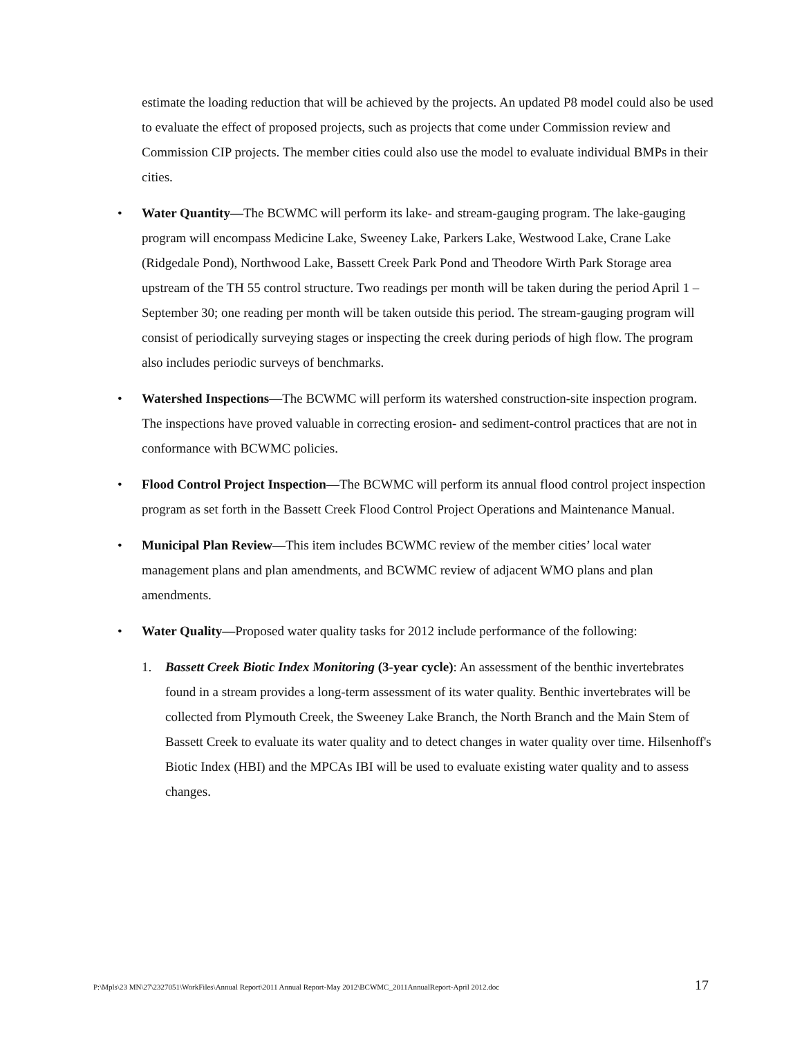estimate the loading reduction that will be achieved by the projects. An updated P8 model could also be used to evaluate the effect of proposed projects, such as projects that come under Commission review and Commission CIP projects. The member cities could also use the model to evaluate individual BMPs in their cities.
• Water Quantity—The BCWMC will perform its lake- and stream-gauging program. The lake-gauging program will encompass Medicine Lake, Sweeney Lake, Parkers Lake, Westwood Lake, Crane Lake (Ridgedale Pond), Northwood Lake, Bassett Creek Park Pond and Theodore Wirth Park Storage area upstream of the TH 55 control structure. Two readings per month will be taken during the period April 1 – September 30; one reading per month will be taken outside this period. The stream-gauging program will consist of periodically surveying stages or inspecting the creek during periods of high flow. The program also includes periodic surveys of benchmarks.
• Watershed Inspections—The BCWMC will perform its watershed construction-site inspection program. The inspections have proved valuable in correcting erosion- and sediment-control practices that are not in conformance with BCWMC policies.
• Flood Control Project Inspection—The BCWMC will perform its annual flood control project inspection program as set forth in the Bassett Creek Flood Control Project Operations and Maintenance Manual.
• Municipal Plan Review—This item includes BCWMC review of the member cities’ local water management plans and plan amendments, and BCWMC review of adjacent WMO plans and plan amendments.
• Water Quality—Proposed water quality tasks for 2012 include performance of the following:
1. Bassett Creek Biotic Index Monitoring (3-year cycle): An assessment of the benthic invertebrates found in a stream provides a long-term assessment of its water quality. Benthic invertebrates will be collected from Plymouth Creek, the Sweeney Lake Branch, the North Branch and the Main Stem of Bassett Creek to evaluate its water quality and to detect changes in water quality over time. Hilsenhoff's Biotic Index (HBI) and the MPCAs IBI will be used to evaluate existing water quality and to assess changes.
P:\Mpls\23 MN\27\2327051\WorkFiles\Annual Report\2011 Annual Report-May 2012\BCWMC_2011AnnualReport-April 2012.doc 17